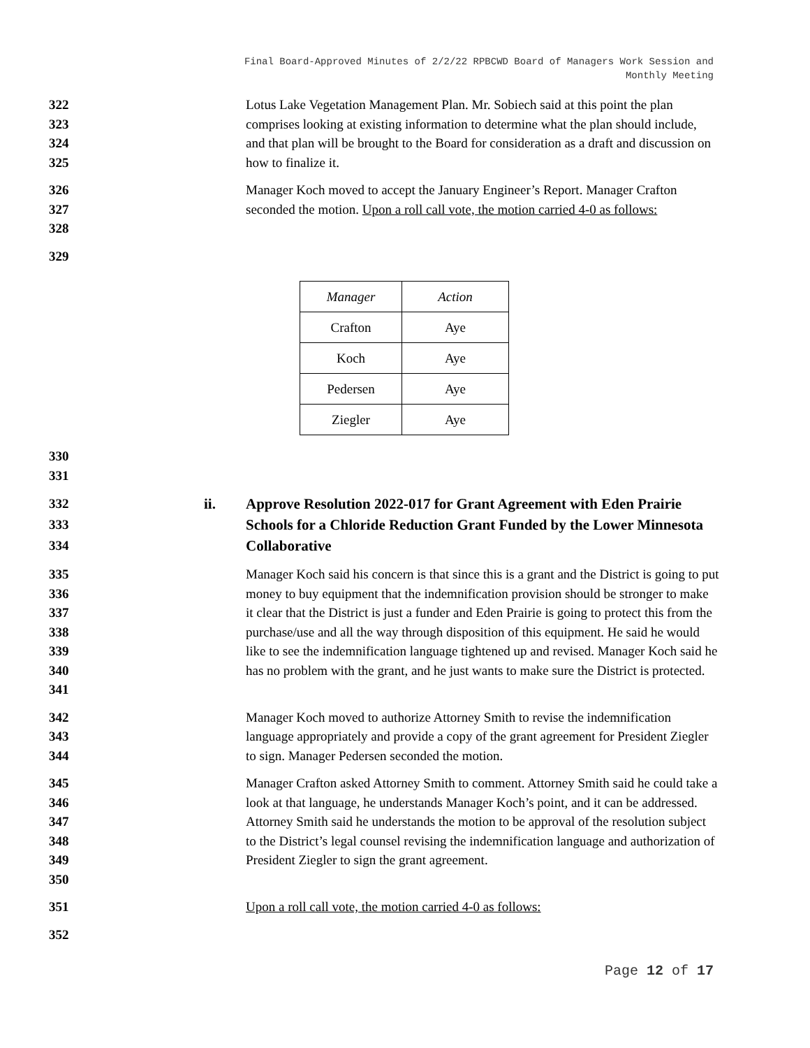Final Board-Approved Minutes of 2/2/22 RPBCWD Board of Managers Work Session and
Monthly Meeting
322
323
324
325 Lotus Lake Vegetation Management Plan. Mr. Sobiech said at this point the plan comprises looking at existing information to determine what the plan should include, and that plan will be brought to the Board for consideration as a draft and discussion on how to finalize it.
326
327
328 Manager Koch moved to accept the January Engineer’s Report. Manager Crafton seconded the motion. Upon a roll call vote, the motion carried 4-0 as follows:
329
| Manager | Action |
| Crafton | Aye |
| Koch | Aye |
| Pedersen | Aye |
| Ziegler | Aye |
330
331
332
333
334 ii. Approve Resolution 2022-017 for Grant Agreement with Eden Prairie Schools for a Chloride Reduction Grant Funded by the Lower Minnesota Collaborative
335
336
337
338
339
340
341 Manager Koch said his concern is that since this is a grant and the District is going to put money to buy equipment that the indemnification provision should be stronger to make it clear that the District is just a funder and Eden Prairie is going to protect this from the purchase/use and all the way through disposition of this equipment. He said he would like to see the indemnification language tightened up and revised. Manager Koch said he has no problem with the grant, and he just wants to make sure the District is protected.
342
343
344 Manager Koch moved to authorize Attorney Smith to revise the indemnification language appropriately and provide a copy of the grant agreement for President Ziegler to sign. Manager Pedersen seconded the motion.
345
346
347
348
349
350 Manager Crafton asked Attorney Smith to comment. Attorney Smith said he could take a look at that language, he understands Manager Koch’s point, and it can be addressed. Attorney Smith said he understands the motion to be approval of the resolution subject to the District’s legal counsel revising the indemnification language and authorization of President Ziegler to sign the grant agreement.
351 Upon a roll call vote, the motion carried 4-0 as follows:
352
Page 12 of 17